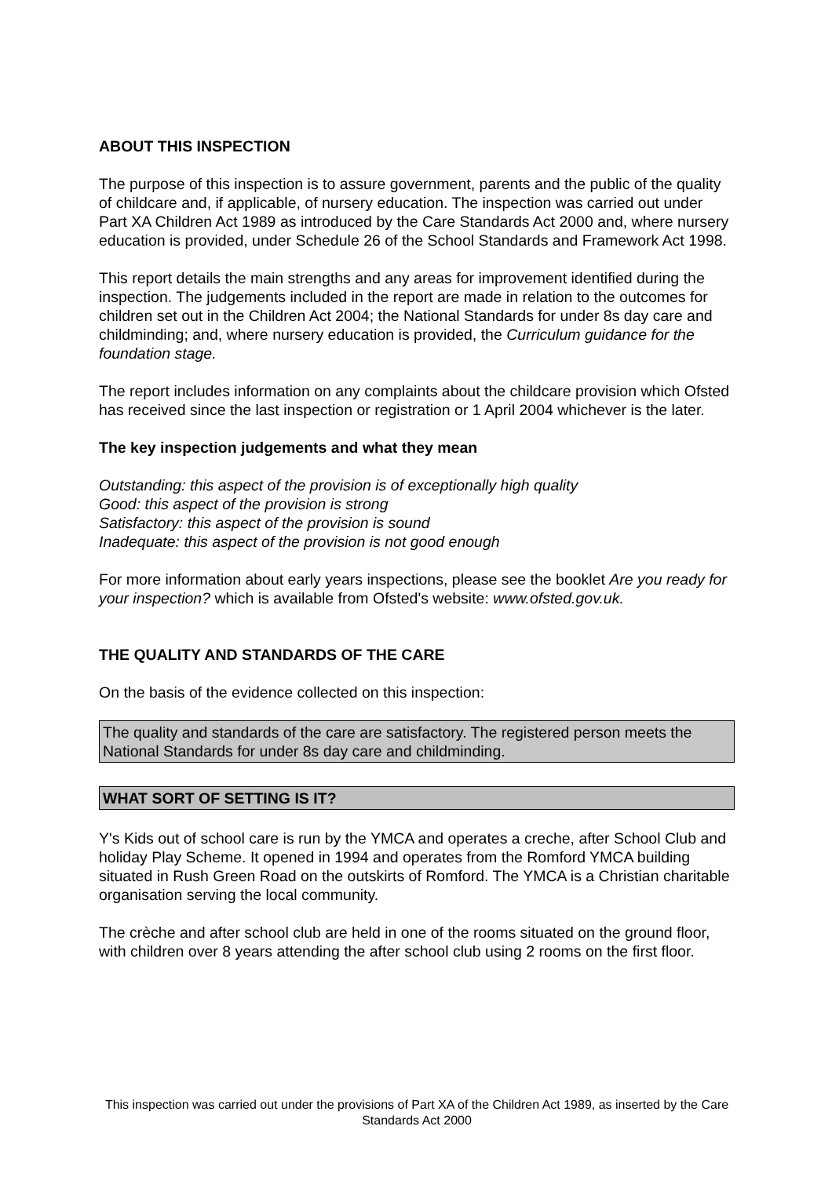ABOUT THIS INSPECTION
The purpose of this inspection is to assure government, parents and the public of the quality of childcare and, if applicable, of nursery education. The inspection was carried out under Part XA Children Act 1989 as introduced by the Care Standards Act 2000 and, where nursery education is provided, under Schedule 26 of the School Standards and Framework Act 1998.
This report details the main strengths and any areas for improvement identified during the inspection. The judgements included in the report are made in relation to the outcomes for children set out in the Children Act 2004; the National Standards for under 8s day care and childminding; and, where nursery education is provided, the Curriculum guidance for the foundation stage.
The report includes information on any complaints about the childcare provision which Ofsted has received since the last inspection or registration or 1 April 2004 whichever is the later.
The key inspection judgements and what they mean
Outstanding: this aspect of the provision is of exceptionally high quality
Good: this aspect of the provision is strong
Satisfactory: this aspect of the provision is sound
Inadequate: this aspect of the provision is not good enough
For more information about early years inspections, please see the booklet Are you ready for your inspection? which is available from Ofsted's website: www.ofsted.gov.uk.
THE QUALITY AND STANDARDS OF THE CARE
On the basis of the evidence collected on this inspection:
The quality and standards of the care are satisfactory. The registered person meets the National Standards for under 8s day care and childminding.
WHAT SORT OF SETTING IS IT?
Y's Kids out of school care is run by the YMCA and operates a creche, after School Club and holiday Play Scheme. It opened in 1994 and operates from the Romford YMCA building situated in Rush Green Road on the outskirts of Romford. The YMCA is a Christian charitable organisation serving the local community.
The crèche and after school club are held in one of the rooms situated on the ground floor, with children over 8 years attending the after school club using 2 rooms on the first floor.
This inspection was carried out under the provisions of Part XA of the Children Act 1989, as inserted by the Care Standards Act 2000